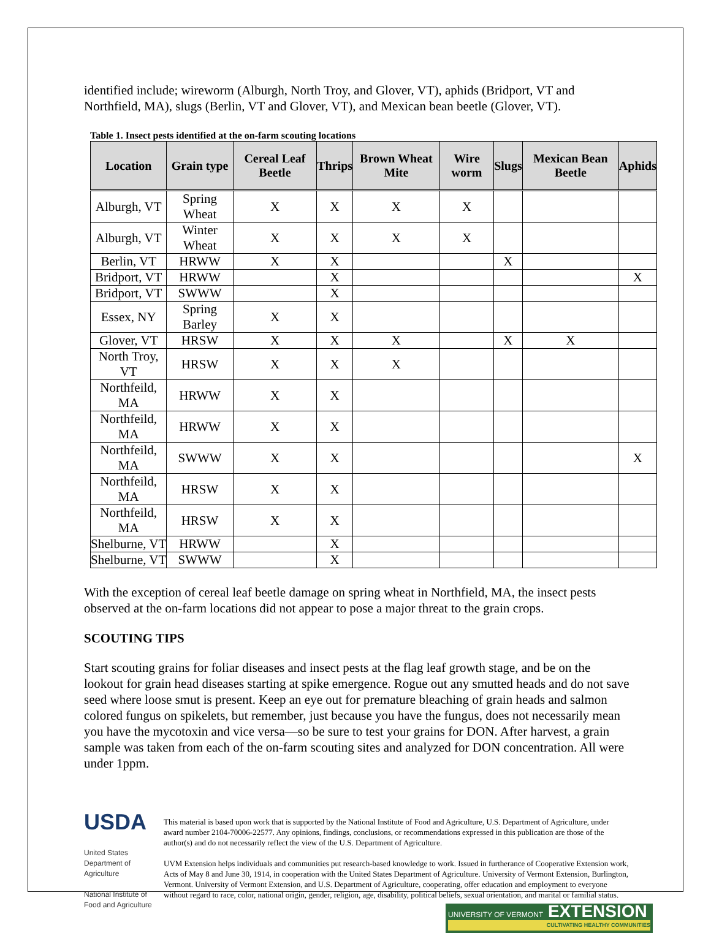identified include; wireworm (Alburgh, North Troy, and Glover, VT), aphids (Bridport, VT and Northfield, MA), slugs (Berlin, VT and Glover, VT), and Mexican bean beetle (Glover, VT).
Table 1. Insect pests identified at the on-farm scouting locations
| Location | Grain type | Cereal Leaf Beetle | Thrips | Brown Wheat Mite | Wire worm | Slugs | Mexican Bean Beetle | Aphids |
| --- | --- | --- | --- | --- | --- | --- | --- | --- |
| Alburgh, VT | Spring Wheat | X | X | X | X | | | |
| Alburgh, VT | Winter Wheat | X | X | X | X | | | |
| Berlin, VT | HRWW | X | X | | | X | | |
| Bridport, VT | HRWW | | X | | | | | X |
| Bridport, VT | SWWW | | X | | | | | |
| Essex, NY | Spring Barley | X | X | | | | | |
| Glover, VT | HRSW | X | X | X | | X | X | |
| North Troy, VT | HRSW | X | X | X | | | | |
| Northfeild, MA | HRWW | X | X | | | | | |
| Northfeild, MA | HRWW | X | X | | | | | |
| Northfeild, MA | SWWW | X | X | | | | | X |
| Northfeild, MA | HRSW | X | X | | | | | |
| Northfeild, MA | HRSW | X | X | | | | | |
| Shelburne, VT | HRWW | | X | | | | | |
| Shelburne, VT | SWWW | | X | | | | | |
With the exception of cereal leaf beetle damage on spring wheat in Northfield, MA, the insect pests observed at the on-farm locations did not appear to pose a major threat to the grain crops.
SCOUTING TIPS
Start scouting grains for foliar diseases and insect pests at the flag leaf growth stage, and be on the lookout for grain head diseases starting at spike emergence. Rogue out any smutted heads and do not save seed where loose smut is present. Keep an eye out for premature bleaching of grain heads and salmon colored fungus on spikelets, but remember, just because you have the fungus, does not necessarily mean you have the mycotoxin and vice versa—so be sure to test your grains for DON. After harvest, a grain sample was taken from each of the on-farm scouting sites and analyzed for DON concentration. All were under 1ppm.
USDA
United States Department of Agriculture
National Institute of Food and Agriculture
This material is based upon work that is supported by the National Institute of Food and Agriculture, U.S. Department of Agriculture, under award number 2104-70006-22577. Any opinions, findings, conclusions, or recommendations expressed in this publication are those of the author(s) and do not necessarily reflect the view of the U.S. Department of Agriculture.
UVM Extension helps individuals and communities put research-based knowledge to work. Issued in furtherance of Cooperative Extension work, Acts of May 8 and June 30, 1914, in cooperation with the United States Department of Agriculture. University of Vermont Extension, Burlington, Vermont. University of Vermont Extension, and U.S. Department of Agriculture, cooperating, offer education and employment to everyone without regard to race, color, national origin, gender, religion, age, disability, political beliefs, sexual orientation, and marital or familial status.
UNIVERSITY OF VERMONT EXTENSION
CULTIVATING HEALTHY COMMUNITIES